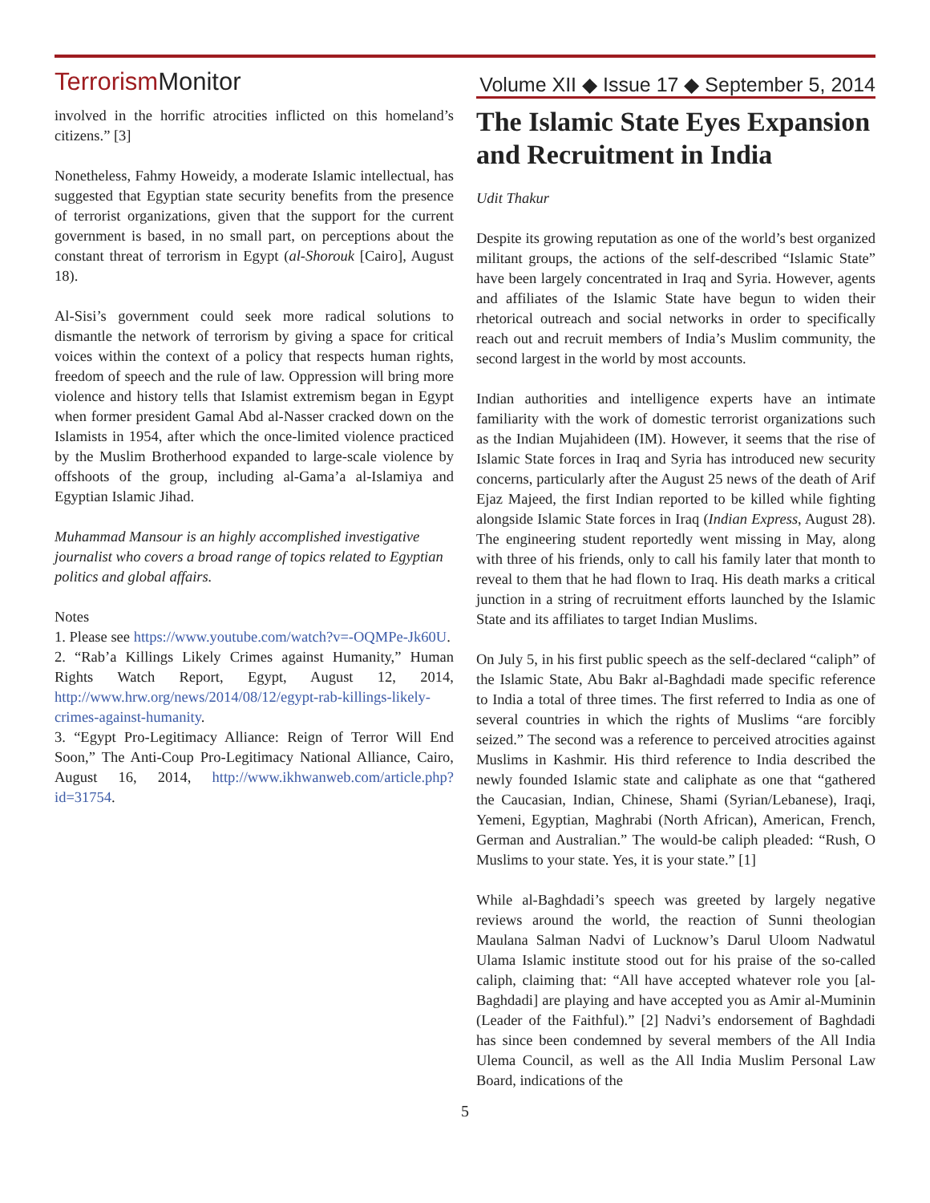Terrorism Monitor
Volume XII ◆ Issue 17 ◆ September 5, 2014
involved in the horrific atrocities inflicted on this homeland’s citizens.” [3]
Nonetheless, Fahmy Howeidy, a moderate Islamic intellectual, has suggested that Egyptian state security benefits from the presence of terrorist organizations, given that the support for the current government is based, in no small part, on perceptions about the constant threat of terrorism in Egypt (al-Shorouk [Cairo], August 18).
Al-Sisi’s government could seek more radical solutions to dismantle the network of terrorism by giving a space for critical voices within the context of a policy that respects human rights, freedom of speech and the rule of law. Oppression will bring more violence and history tells that Islamist extremism began in Egypt when former president Gamal Abd al-Nasser cracked down on the Islamists in 1954, after which the once-limited violence practiced by the Muslim Brotherhood expanded to large-scale violence by offshoots of the group, including al-Gama’a al-Islamiya and Egyptian Islamic Jihad.
Muhammad Mansour is an highly accomplished investigative journalist who covers a broad range of topics related to Egyptian politics and global affairs.
Notes
1. Please see https://www.youtube.com/watch?v=-OQMPe-Jk60U.
2. “Rab’a Killings Likely Crimes against Humanity,” Human Rights Watch Report, Egypt, August 12, 2014, http://www.hrw.org/news/2014/08/12/egypt-rab-killings-likely-crimes-against-humanity.
3. “Egypt Pro-Legitimacy Alliance: Reign of Terror Will End Soon,” The Anti-Coup Pro-Legitimacy National Alliance, Cairo, August 16, 2014, http://www.ikhwanweb.com/article.php?id=31754.
The Islamic State Eyes Expansion and Recruitment in India
Udit Thakur
Despite its growing reputation as one of the world’s best organized militant groups, the actions of the self-described “Islamic State” have been largely concentrated in Iraq and Syria. However, agents and affiliates of the Islamic State have begun to widen their rhetorical outreach and social networks in order to specifically reach out and recruit members of India’s Muslim community, the second largest in the world by most accounts.
Indian authorities and intelligence experts have an intimate familiarity with the work of domestic terrorist organizations such as the Indian Mujahideen (IM). However, it seems that the rise of Islamic State forces in Iraq and Syria has introduced new security concerns, particularly after the August 25 news of the death of Arif Ejaz Majeed, the first Indian reported to be killed while fighting alongside Islamic State forces in Iraq (Indian Express, August 28). The engineering student reportedly went missing in May, along with three of his friends, only to call his family later that month to reveal to them that he had flown to Iraq. His death marks a critical junction in a string of recruitment efforts launched by the Islamic State and its affiliates to target Indian Muslims.
On July 5, in his first public speech as the self-declared “caliph” of the Islamic State, Abu Bakr al-Baghdadi made specific reference to India a total of three times. The first referred to India as one of several countries in which the rights of Muslims “are forcibly seized.” The second was a reference to perceived atrocities against Muslims in Kashmir. His third reference to India described the newly founded Islamic state and caliphate as one that “gathered the Caucasian, Indian, Chinese, Shami (Syrian/Lebanese), Iraqi, Yemeni, Egyptian, Maghrabi (North African), American, French, German and Australian.” The would-be caliph pleaded: “Rush, O Muslims to your state. Yes, it is your state.” [1]
While al-Baghdadi’s speech was greeted by largely negative reviews around the world, the reaction of Sunni theologian Maulana Salman Nadvi of Lucknow’s Darul Uloom Nadwatul Ulama Islamic institute stood out for his praise of the so-called caliph, claiming that: “All have accepted whatever role you [al-Baghdadi] are playing and have accepted you as Amir al-Muminin (Leader of the Faithful).” [2] Nadvi’s endorsement of Baghdadi has since been condemned by several members of the All India Ulema Council, as well as the All India Muslim Personal Law Board, indications of the
5